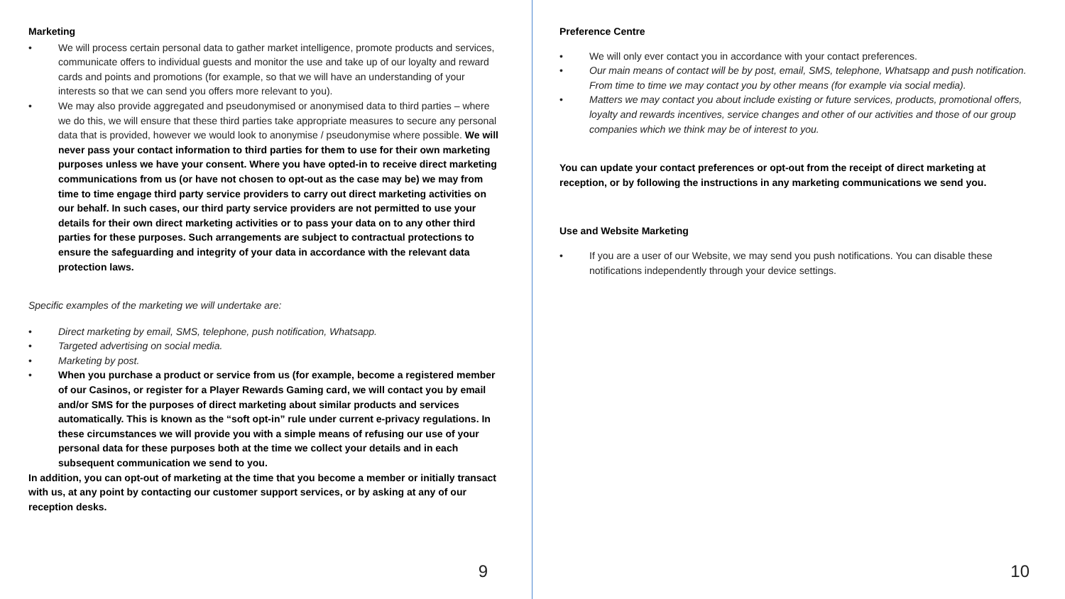Marketing
We will process certain personal data to gather market intelligence, promote products and services, communicate offers to individual guests and monitor the use and take up of our loyalty and reward cards and points and promotions (for example, so that we will have an understanding of your interests so that we can send you offers more relevant to you).
We may also provide aggregated and pseudonymised or anonymised data to third parties – where we do this, we will ensure that these third parties take appropriate measures to secure any personal data that is provided, however we would look to anonymise / pseudonymise where possible. We will never pass your contact information to third parties for them to use for their own marketing purposes unless we have your consent. Where you have opted-in to receive direct marketing communications from us (or have not chosen to opt-out as the case may be) we may from time to time engage third party service providers to carry out direct marketing activities on our behalf. In such cases, our third party service providers are not permitted to use your details for their own direct marketing activities or to pass your data on to any other third parties for these purposes. Such arrangements are subject to contractual protections to ensure the safeguarding and integrity of your data in accordance with the relevant data protection laws.
Specific examples of the marketing we will undertake are:
Direct marketing by email, SMS, telephone, push notification, Whatsapp.
Targeted advertising on social media.
Marketing by post.
When you purchase a product or service from us (for example, become a registered member of our Casinos, or register for a Player Rewards Gaming card, we will contact you by email and/or SMS for the purposes of direct marketing about similar products and services automatically. This is known as the “soft opt-in” rule under current e-privacy regulations. In these circumstances we will provide you with a simple means of refusing our use of your personal data for these purposes both at the time we collect your details and in each subsequent communication we send to you.
In addition, you can opt-out of marketing at the time that you become a member or initially transact with us, at any point by contacting our customer support services, or by asking at any of our reception desks.
9
Preference Centre
We will only ever contact you in accordance with your contact preferences.
Our main means of contact will be by post, email, SMS, telephone, Whatsapp and push notification. From time to time we may contact you by other means (for example via social media).
Matters we may contact you about include existing or future services, products, promotional offers, loyalty and rewards incentives, service changes and other of our activities and those of our group companies which we think may be of interest to you.
You can update your contact preferences or opt-out from the receipt of direct marketing at reception, or by following the instructions in any marketing communications we send you.
Use and Website Marketing
If you are a user of our Website, we may send you push notifications. You can disable these notifications independently through your device settings.
10